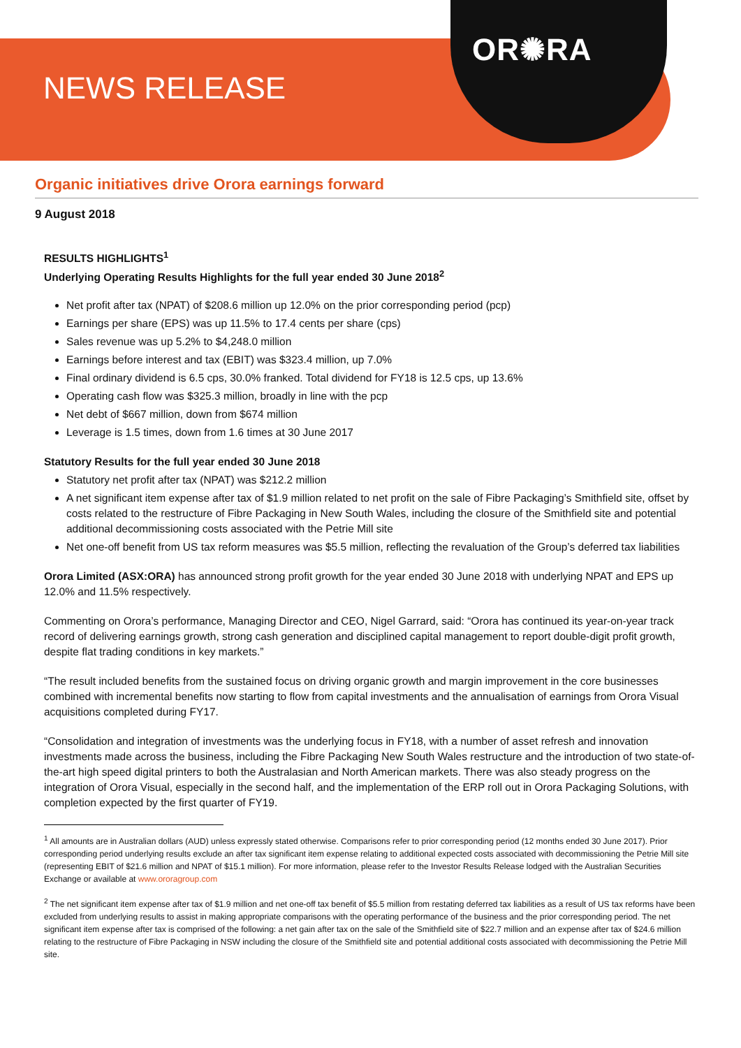OR✺RA
NEWS RELEASE
Organic initiatives drive Orora earnings forward
9 August 2018
RESULTS HIGHLIGHTS<sup>1</sup>
Underlying Operating Results Highlights for the full year ended 30 June 2018<sup>2</sup>
Net profit after tax (NPAT) of $208.6 million up 12.0% on the prior corresponding period (pcp)
Earnings per share (EPS) was up 11.5% to 17.4 cents per share (cps)
Sales revenue was up 5.2% to $4,248.0 million
Earnings before interest and tax (EBIT) was $323.4 million, up 7.0%
Final ordinary dividend is 6.5 cps, 30.0% franked. Total dividend for FY18 is 12.5 cps, up 13.6%
Operating cash flow was $325.3 million, broadly in line with the pcp
Net debt of $667 million, down from $674 million
Leverage is 1.5 times, down from 1.6 times at 30 June 2017
Statutory Results for the full year ended 30 June 2018
Statutory net profit after tax (NPAT) was $212.2 million
A net significant item expense after tax of $1.9 million related to net profit on the sale of Fibre Packaging’s Smithfield site, offset by costs related to the restructure of Fibre Packaging in New South Wales, including the closure of the Smithfield site and potential additional decommissioning costs associated with the Petrie Mill site
Net one-off benefit from US tax reform measures was $5.5 million, reflecting the revaluation of the Group’s deferred tax liabilities
Orora Limited (ASX:ORA) has announced strong profit growth for the year ended 30 June 2018 with underlying NPAT and EPS up 12.0% and 11.5% respectively.
Commenting on Orora’s performance, Managing Director and CEO, Nigel Garrard, said: “Orora has continued its year-on-year track record of delivering earnings growth, strong cash generation and disciplined capital management to report double-digit profit growth, despite flat trading conditions in key markets.”
“The result included benefits from the sustained focus on driving organic growth and margin improvement in the core businesses combined with incremental benefits now starting to flow from capital investments and the annualisation of earnings from Orora Visual acquisitions completed during FY17.
“Consolidation and integration of investments was the underlying focus in FY18, with a number of asset refresh and innovation investments made across the business, including the Fibre Packaging New South Wales restructure and the introduction of two state-of-the-art high speed digital printers to both the Australasian and North American markets. There was also steady progress on the integration of Orora Visual, especially in the second half, and the implementation of the ERP roll out in Orora Packaging Solutions, with completion expected by the first quarter of FY19.
<sup>1</sup> All amounts are in Australian dollars (AUD) unless expressly stated otherwise. Comparisons refer to prior corresponding period (12 months ended 30 June 2017). Prior corresponding period underlying results exclude an after tax significant item expense relating to additional expected costs associated with decommissioning the Petrie Mill site (representing EBIT of $21.6 million and NPAT of $15.1 million). For more information, please refer to the Investor Results Release lodged with the Australian Securities Exchange or available at www.ororagroup.com
<sup>2</sup> The net significant item expense after tax of $1.9 million and net one-off tax benefit of $5.5 million from restating deferred tax liabilities as a result of US tax reforms have been excluded from underlying results to assist in making appropriate comparisons with the operating performance of the business and the prior corresponding period. The net significant item expense after tax is comprised of the following: a net gain after tax on the sale of the Smithfield site of $22.7 million and an expense after tax of $24.6 million relating to the restructure of Fibre Packaging in NSW including the closure of the Smithfield site and potential additional costs associated with decommissioning the Petrie Mill site.